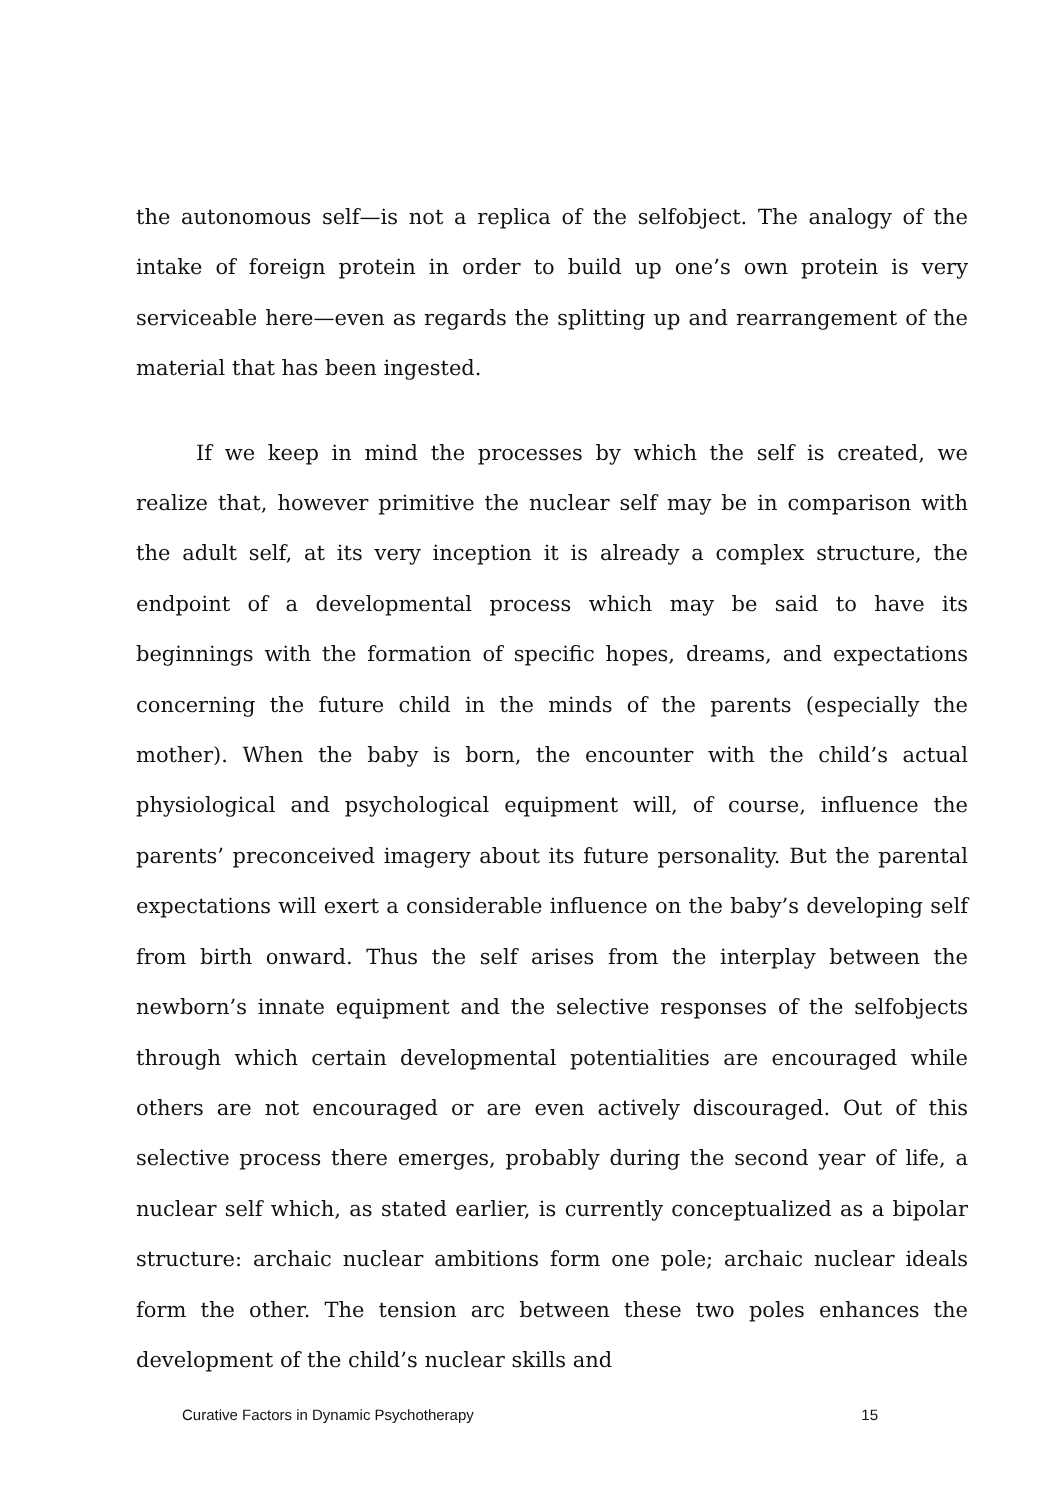the autonomous self—is not a replica of the selfobject. The analogy of the intake of foreign protein in order to build up one’s own protein is very serviceable here—even as regards the splitting up and rearrangement of the material that has been ingested.
If we keep in mind the processes by which the self is created, we realize that, however primitive the nuclear self may be in comparison with the adult self, at its very inception it is already a complex structure, the endpoint of a developmental process which may be said to have its beginnings with the formation of specific hopes, dreams, and expectations concerning the future child in the minds of the parents (especially the mother). When the baby is born, the encounter with the child’s actual physiological and psychological equipment will, of course, influence the parents’ preconceived imagery about its future personality. But the parental expectations will exert a considerable influence on the baby’s developing self from birth onward. Thus the self arises from the interplay between the newborn’s innate equipment and the selective responses of the selfobjects through which certain developmental potentialities are encouraged while others are not encouraged or are even actively discouraged. Out of this selective process there emerges, probably during the second year of life, a nuclear self which, as stated earlier, is currently conceptualized as a bipolar structure: archaic nuclear ambitions form one pole; archaic nuclear ideals form the other. The tension arc between these two poles enhances the development of the child’s nuclear skills and
Curative Factors in Dynamic Psychotherapy 15